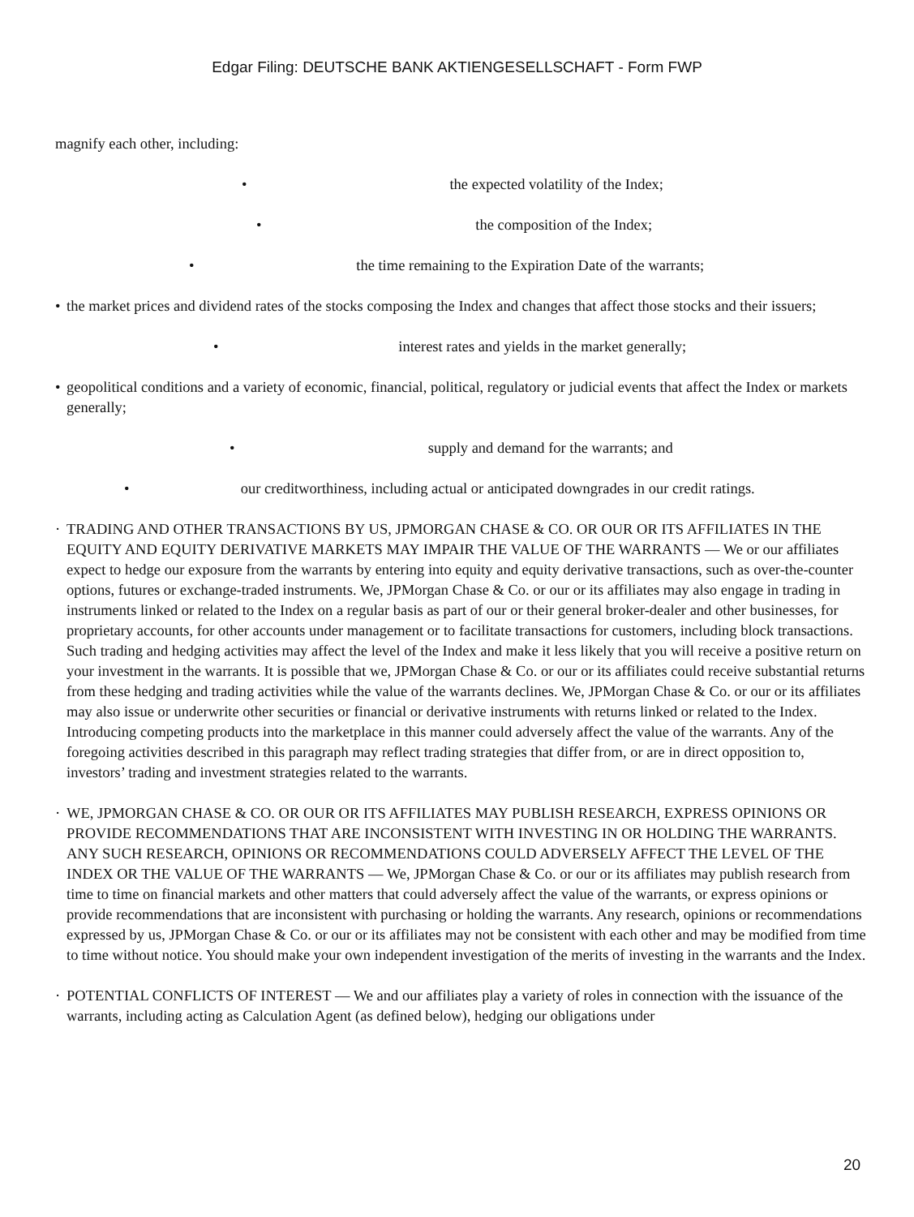Edgar Filing: DEUTSCHE BANK AKTIENGESELLSCHAFT - Form FWP
magnify each other, including:
• the expected volatility of the Index;
• the composition of the Index;
• the time remaining to the Expiration Date of the warrants;
• the market prices and dividend rates of the stocks composing the Index and changes that affect those stocks and their issuers;
• interest rates and yields in the market generally;
• geopolitical conditions and a variety of economic, financial, political, regulatory or judicial events that affect the Index or markets generally;
• supply and demand for the warrants; and
• our creditworthiness, including actual or anticipated downgrades in our credit ratings.
· TRADING AND OTHER TRANSACTIONS BY US, JPMORGAN CHASE & CO. OR OUR OR ITS AFFILIATES IN THE EQUITY AND EQUITY DERIVATIVE MARKETS MAY IMPAIR THE VALUE OF THE WARRANTS — We or our affiliates expect to hedge our exposure from the warrants by entering into equity and equity derivative transactions, such as over-the-counter options, futures or exchange-traded instruments. We, JPMorgan Chase & Co. or our or its affiliates may also engage in trading in instruments linked or related to the Index on a regular basis as part of our or their general broker-dealer and other businesses, for proprietary accounts, for other accounts under management or to facilitate transactions for customers, including block transactions. Such trading and hedging activities may affect the level of the Index and make it less likely that you will receive a positive return on your investment in the warrants. It is possible that we, JPMorgan Chase & Co. or our or its affiliates could receive substantial returns from these hedging and trading activities while the value of the warrants declines. We, JPMorgan Chase & Co. or our or its affiliates may also issue or underwrite other securities or financial or derivative instruments with returns linked or related to the Index. Introducing competing products into the marketplace in this manner could adversely affect the value of the warrants. Any of the foregoing activities described in this paragraph may reflect trading strategies that differ from, or are in direct opposition to, investors’ trading and investment strategies related to the warrants.
· WE, JPMORGAN CHASE & CO. OR OUR OR ITS AFFILIATES MAY PUBLISH RESEARCH, EXPRESS OPINIONS OR PROVIDE RECOMMENDATIONS THAT ARE INCONSISTENT WITH INVESTING IN OR HOLDING THE WARRANTS. ANY SUCH RESEARCH, OPINIONS OR RECOMMENDATIONS COULD ADVERSELY AFFECT THE LEVEL OF THE INDEX OR THE VALUE OF THE WARRANTS — We, JPMorgan Chase & Co. or our or its affiliates may publish research from time to time on financial markets and other matters that could adversely affect the value of the warrants, or express opinions or provide recommendations that are inconsistent with purchasing or holding the warrants. Any research, opinions or recommendations expressed by us, JPMorgan Chase & Co. or our or its affiliates may not be consistent with each other and may be modified from time to time without notice. You should make your own independent investigation of the merits of investing in the warrants and the Index.
· POTENTIAL CONFLICTS OF INTEREST — We and our affiliates play a variety of roles in connection with the issuance of the warrants, including acting as Calculation Agent (as defined below), hedging our obligations under
20